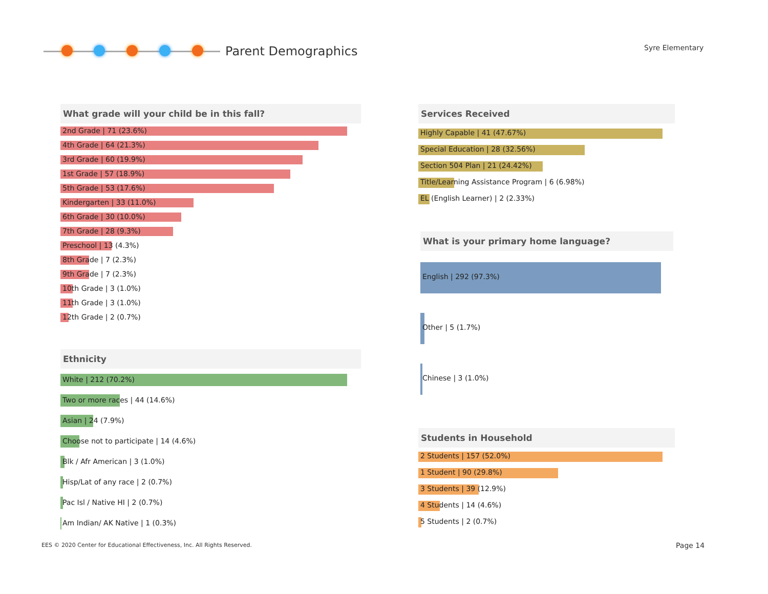Parent Demographics Syre Elementary
What grade will your child be in this fall?
2nd Grade | 71 (23.6%)
4th Grade | 64 (21.3%)
3rd Grade | 60 (19.9%)
1st Grade | 57 (18.9%)
5th Grade | 53 (17.6%)
Kindergarten | 33 (11.0%)
6th Grade | 30 (10.0%)
7th Grade | 28 (9.3%)
Preschool | 13 (4.3%)
8th Grade | 7 (2.3%)
9th Grade | 7 (2.3%)
10th Grade | 3 (1.0%)
11th Grade | 3 (1.0%)
12th Grade | 2 (0.7%)
Ethnicity
White | 212 (70.2%)
Two or more races | 44 (14.6%)
Asian | 24 (7.9%)
Choose not to participate | 14 (4.6%)
Blk / Afr American | 3 (1.0%)
Hisp/Lat of any race | 2 (0.7%)
Pac Isl / Native HI | 2 (0.7%)
Am Indian/ AK Native | 1 (0.3%)
Services Received
Highly Capable | 41 (47.67%)
Special Education | 28 (32.56%)
Section 504 Plan | 21 (24.42%)
Title/Learning Assistance Program | 6 (6.98%)
EL (English Learner) | 2 (2.33%)
What is your primary home language?
English | 292 (97.3%)
Other | 5 (1.7%)
Chinese | 3 (1.0%)
Students in Household
2 Students | 157 (52.0%)
1 Student | 90 (29.8%)
3 Students | 39 (12.9%)
4 Students | 14 (4.6%)
5 Students | 2 (0.7%)
EES © 2020 Center for Educational Effectiveness, Inc. All Rights Reserved.
Page 14